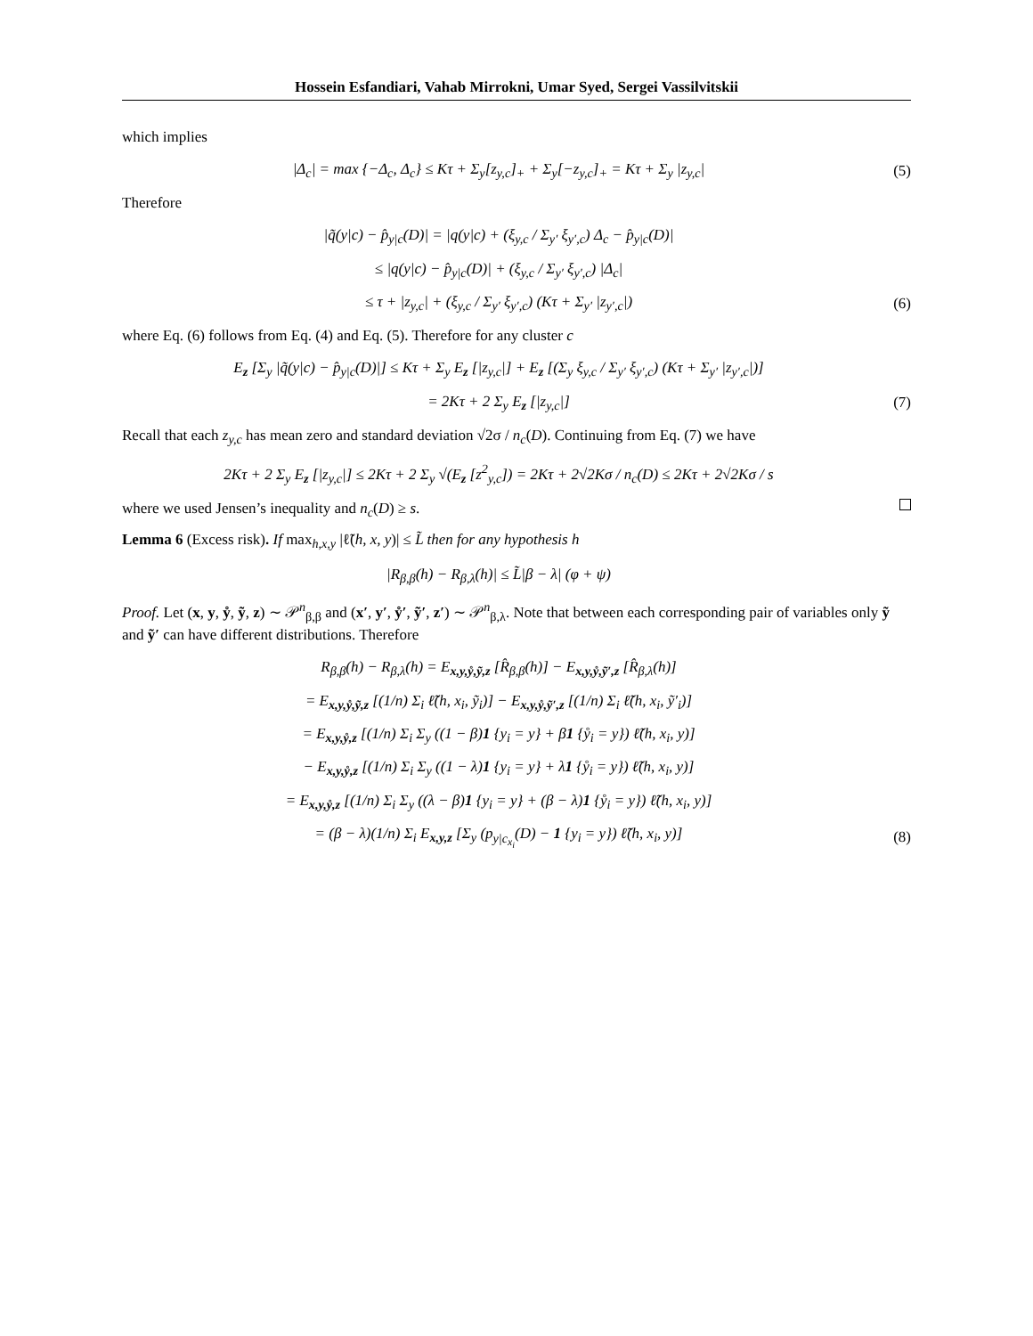Hossein Esfandiari, Vahab Mirrokni, Umar Syed, Sergei Vassilvitskii
which implies
|Δ<sub>c</sub>| = max {−Δ<sub>c</sub>, Δ<sub>c</sub>} ≤ Kτ + Σ<sub>y</sub>[z<sub>y,c</sub>]<sub>+</sub> + Σ<sub>y</sub>[−z<sub>y,c</sub>]<sub>+</sub> = Kτ + Σ<sub>y</sub> |z<sub>y,c</sub>| (5)
Therefore
|q̃(y|c) − p̂<sub>y|c</sub>(D)| = |q(y|c) + (ξ<sub>y,c</sub> / Σ<sub>y′</sub> ξ<sub>y′,c</sub>) Δ<sub>c</sub> − p̂<sub>y|c</sub>(D)|
≤ |q(y|c) − p̂<sub>y|c</sub>(D)| + (ξ<sub>y,c</sub> / Σ<sub>y′</sub> ξ<sub>y′,c</sub>) |Δ<sub>c</sub>|
≤ τ + |z<sub>y,c</sub>| + (ξ<sub>y,c</sub> / Σ<sub>y′</sub> ξ<sub>y′,c</sub>) (Kτ + Σ<sub>y′</sub> |z<sub>y′,c</sub>|) (6)
where Eq. (6) follows from Eq. (4) and Eq. (5). Therefore for any cluster c
E<sub>z</sub> [Σ<sub>y</sub> |q̃(y|c) − p̂<sub>y|c</sub>(D)|] ≤ Kτ + Σ<sub>y</sub> E<sub>z</sub> [|z<sub>y,c</sub>|] + E<sub>z</sub> [(Σ<sub>y</sub> ξ<sub>y,c</sub> / Σ<sub>y′</sub> ξ<sub>y′,c</sub>) (Kτ + Σ<sub>y′</sub> |z<sub>y′,c</sub>|)]
= 2Kτ + 2 Σ<sub>y</sub> E<sub>z</sub> [|z<sub>y,c</sub>|] (7)
Recall that each z<sub>y,c</sub> has mean zero and standard deviation √2σ / n<sub>c</sub>(D). Continuing from Eq. (7) we have
2Kτ + 2 Σ<sub>y</sub> E<sub>z</sub> [|z<sub>y,c</sub>|] ≤ 2Kτ + 2 Σ<sub>y</sub> √(E<sub>z</sub> [z<sup>2</sup><sub>y,c</sub>]) = 2Kτ + 2√2Kσ / n<sub>c</sub>(D) ≤ 2Kτ + 2√2Kσ / s
where we used Jensen’s inequality and n<sub>c</sub>(D) ≥ s.
Lemma 6 (Excess risk). If max<sub>h,x,y</sub> |ℓ̃(h, x, y)| ≤ L̃ then for any hypothesis h
|R<sub>β,β</sub>(h) − R<sub>β,λ</sub>(h)| ≤ L̃|β − λ| (φ + ψ)
Proof. Let (x, y, ẙ, ỹ, z) ∼ 𝒫<sup>n</sup><sub>β,β</sub> and (x′, y′, ẙ′, ỹ′, z′) ∼ 𝒫<sup>n</sup><sub>β,λ</sub>. Note that between each corresponding pair of variables only ỹ and ỹ′ can have different distributions. Therefore
R<sub>β,β</sub>(h) − R<sub>β,λ</sub>(h) = E<sub>x,y,ẙ,ỹ,z</sub> [R̂<sub>β,β</sub>(h)] − E<sub>x,y,ẙ,ỹ′,z</sub> [R̂<sub>β,λ</sub>(h)]
= E<sub>x,y,ẙ,ỹ,z</sub> [(1/n) Σ<sub>i</sub> ℓ̃(h, x<sub>i</sub>, ỹ<sub>i</sub>)] − E<sub>x,y,ẙ,ỹ′,z</sub> [(1/n) Σ<sub>i</sub> ℓ̃(h, x<sub>i</sub>, ỹ′<sub>i</sub>)]
= E<sub>x,y,ẙ,z</sub> [(1/n) Σ<sub>i</sub> Σ<sub>y</sub> ((1 − β)1 {y<sub>i</sub> = y} + β1 {ẙ<sub>i</sub> = y}) ℓ̃(h, x<sub>i</sub>, y)]
− E<sub>x,y,ẙ,z</sub> [(1/n) Σ<sub>i</sub> Σ<sub>y</sub> ((1 − λ)1 {y<sub>i</sub> = y} + λ1 {ẙ<sub>i</sub> = y}) ℓ̃(h, x<sub>i</sub>, y)]
= E<sub>x,y,ẙ,z</sub> [(1/n) Σ<sub>i</sub> Σ<sub>y</sub> ((λ − β)1 {y<sub>i</sub> = y} + (β − λ)1 {ẙ<sub>i</sub> = y}) ℓ̃(h, x<sub>i</sub>, y)]
= (β − λ)(1/n) Σ<sub>i</sub> E<sub>x,y,z</sub> [Σ<sub>y</sub> (p<sub>y|c<sub>x<sub>i</sub></sub></sub>(D) − 1 {y<sub>i</sub> = y}) ℓ̃(h, x<sub>i</sub>, y)] (8)